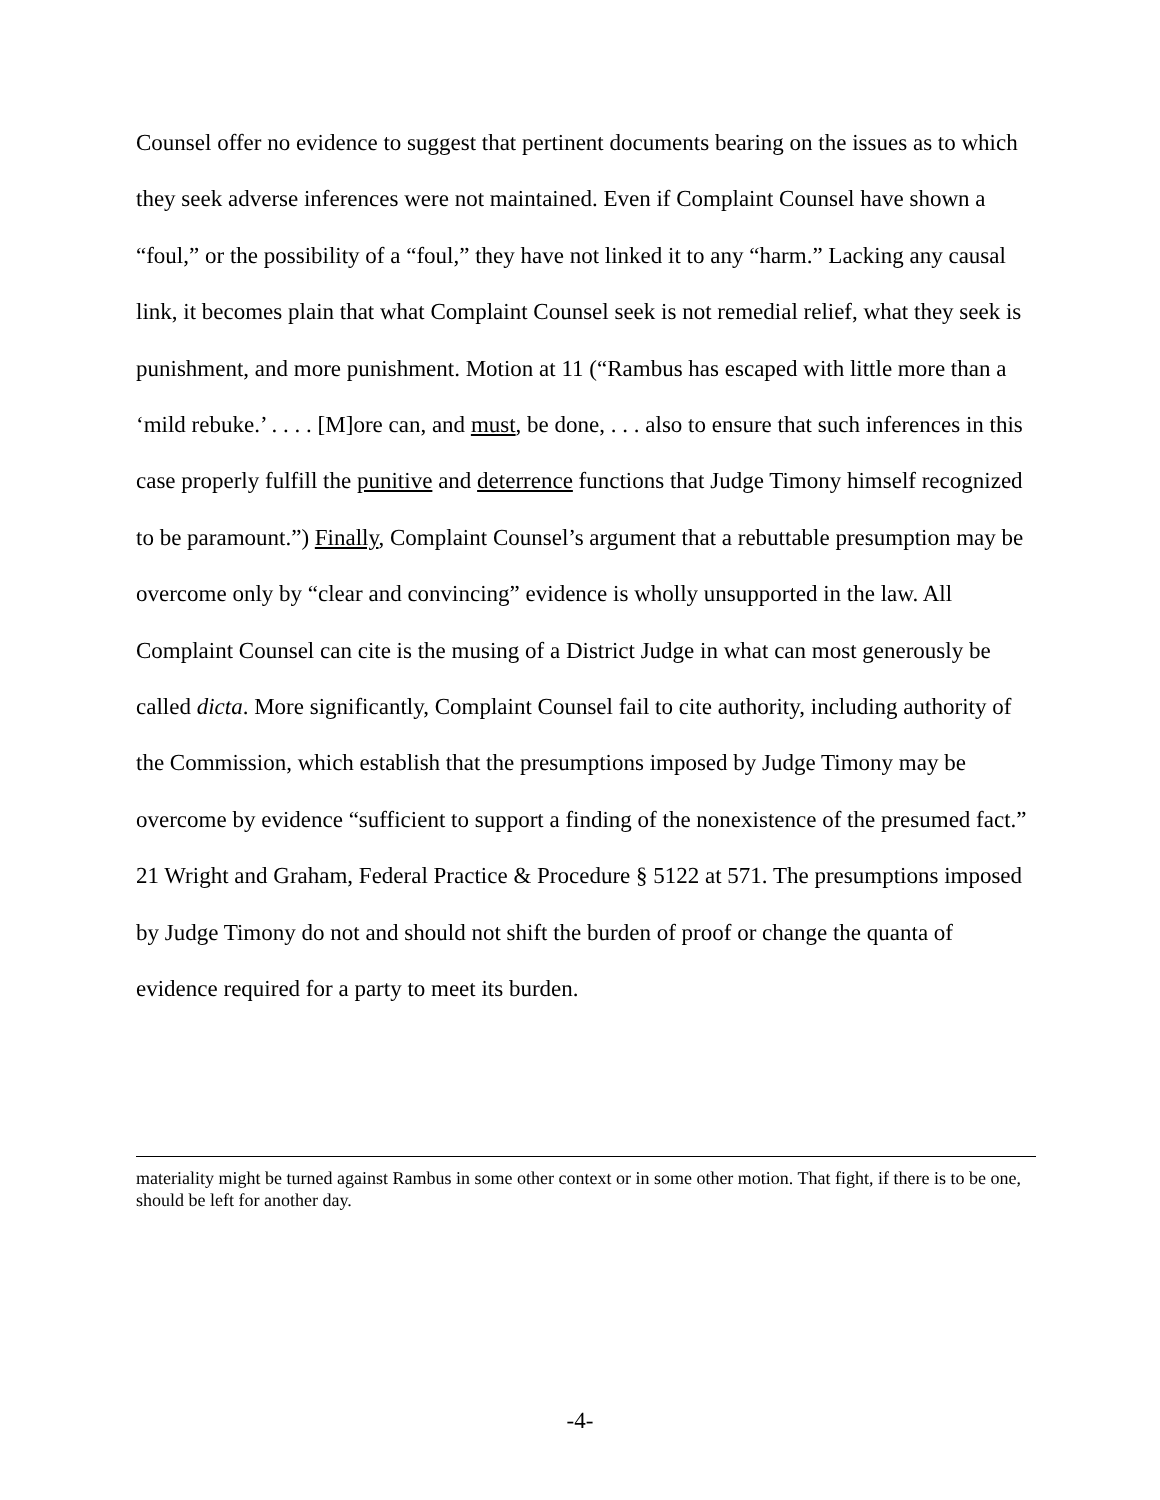Counsel offer no evidence to suggest that pertinent documents bearing on the issues as to which they seek adverse inferences were not maintained. Even if Complaint Counsel have shown a “foul,” or the possibility of a “foul,” they have not linked it to any “harm.” Lacking any causal link, it becomes plain that what Complaint Counsel seek is not remedial relief, what they seek is punishment, and more punishment. Motion at 11 (“Rambus has escaped with little more than a ‘mild rebuke.’ . . . . [M]ore can, and must, be done, . . . also to ensure that such inferences in this case properly fulfill the punitive and deterrence functions that Judge Timony himself recognized to be paramount.”) Finally, Complaint Counsel’s argument that a rebuttable presumption may be overcome only by “clear and convincing” evidence is wholly unsupported in the law. All Complaint Counsel can cite is the musing of a District Judge in what can most generously be called dicta. More significantly, Complaint Counsel fail to cite authority, including authority of the Commission, which establish that the presumptions imposed by Judge Timony may be overcome by evidence “sufficient to support a finding of the nonexistence of the presumed fact.” 21 Wright and Graham, Federal Practice & Procedure § 5122 at 571. The presumptions imposed by Judge Timony do not and should not shift the burden of proof or change the quanta of evidence required for a party to meet its burden.
materiality might be turned against Rambus in some other context or in some other motion. That fight, if there is to be one, should be left for another day.
-4-